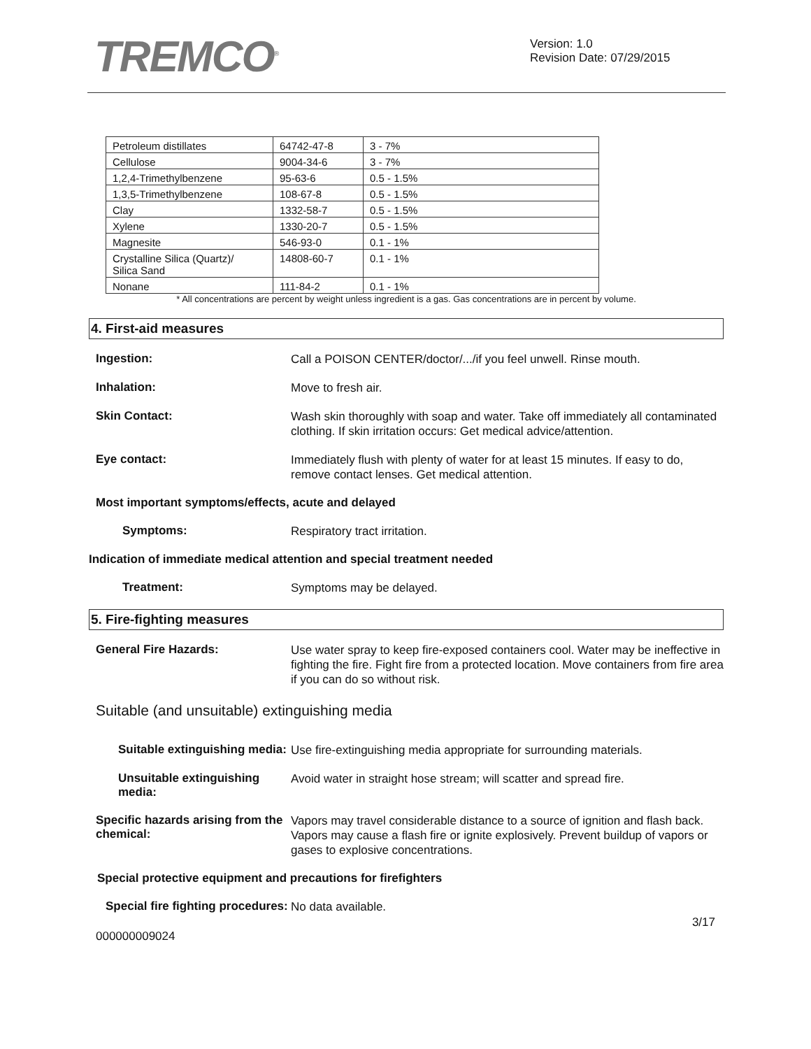TREMCO<sup>®</sup>
Version: 1.0
Revision Date: 07/29/2015
| Petroleum distillates | 64742-47-8 | 3 - 7% |
| Cellulose | 9004-34-6 | 3 - 7% |
| 1,2,4-Trimethylbenzene | 95-63-6 | 0.5 - 1.5% |
| 1,3,5-Trimethylbenzene | 108-67-8 | 0.5 - 1.5% |
| Clay | 1332-58-7 | 0.5 - 1.5% |
| Xylene | 1330-20-7 | 0.5 - 1.5% |
| Magnesite | 546-93-0 | 0.1 - 1% |
| Crystalline Silica (Quartz)/ Silica Sand | 14808-60-7 | 0.1 - 1% |
| Nonane | 111-84-2 | 0.1 - 1% |
* All concentrations are percent by weight unless ingredient is a gas. Gas concentrations are in percent by volume.
4. First-aid measures
Ingestion:
Call a POISON CENTER/doctor/.../if you feel unwell. Rinse mouth.
Inhalation:
Move to fresh air.
Skin Contact:
Wash skin thoroughly with soap and water. Take off immediately all contaminated clothing. If skin irritation occurs: Get medical advice/attention.
Eye contact:
Immediately flush with plenty of water for at least 15 minutes. If easy to do, remove contact lenses. Get medical attention.
Most important symptoms/effects, acute and delayed
Symptoms:
Respiratory tract irritation.
Indication of immediate medical attention and special treatment needed
Treatment:
Symptoms may be delayed.
5. Fire-fighting measures
General Fire Hazards:
Use water spray to keep fire-exposed containers cool. Water may be ineffective in fighting the fire. Fight fire from a protected location. Move containers from fire area if you can do so without risk.
Suitable (and unsuitable) extinguishing media
Suitable extinguishing media:
Use fire-extinguishing media appropriate for surrounding materials.
Unsuitable extinguishing media:
Avoid water in straight hose stream; will scatter and spread fire.
Specific hazards arising from the chemical:
Vapors may travel considerable distance to a source of ignition and flash back. Vapors may cause a flash fire or ignite explosively. Prevent buildup of vapors or gases to explosive concentrations.
Special protective equipment and precautions for firefighters
Special fire fighting procedures:
No data available.
3/17
000000009024